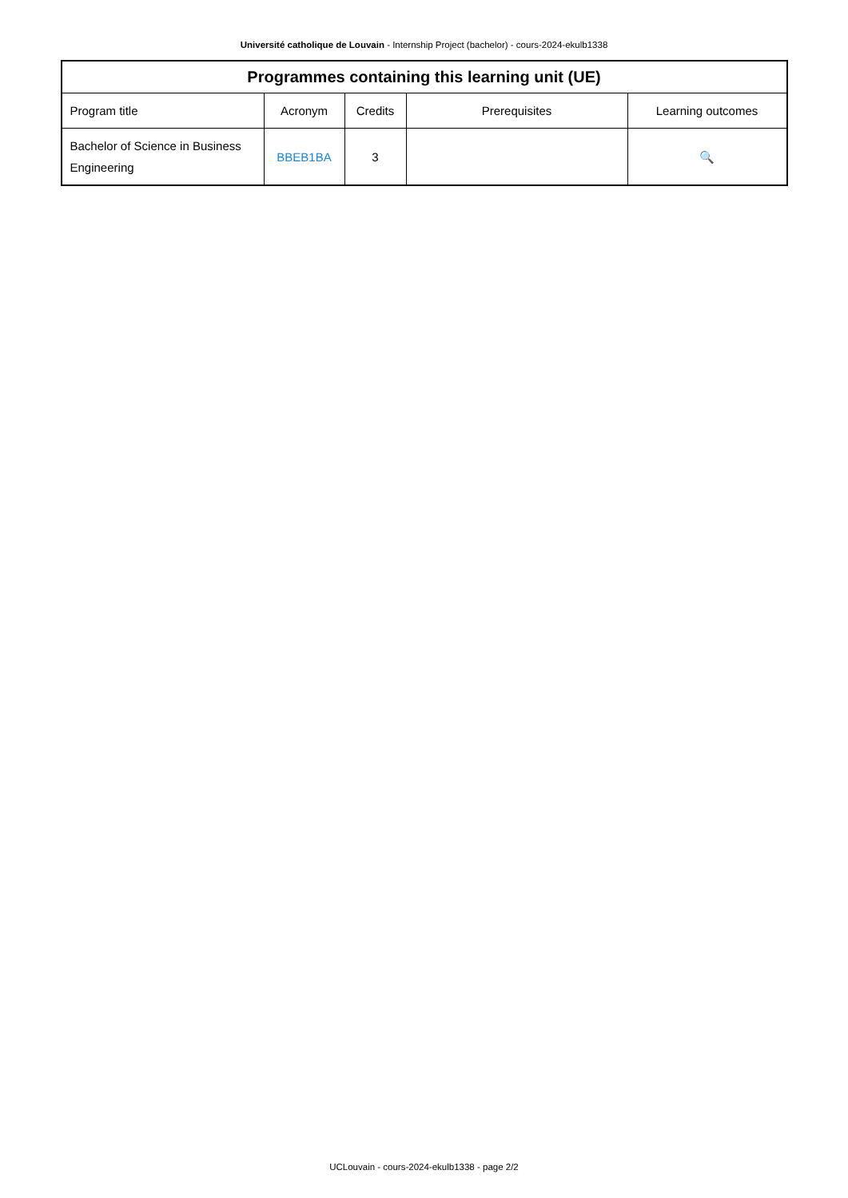Université catholique de Louvain - Internship Project (bachelor) - cours-2024-ekulb1338
| Programmes containing this learning unit (UE) | | | | |
| --- | --- | --- | --- | --- |
| Program title | Acronym | Credits | Prerequisites | Learning outcomes |
| Bachelor of Science in Business Engineering | BBEB1BA | 3 | | 🔍 |
UCLouvain - cours-2024-ekulb1338 - page 2/2